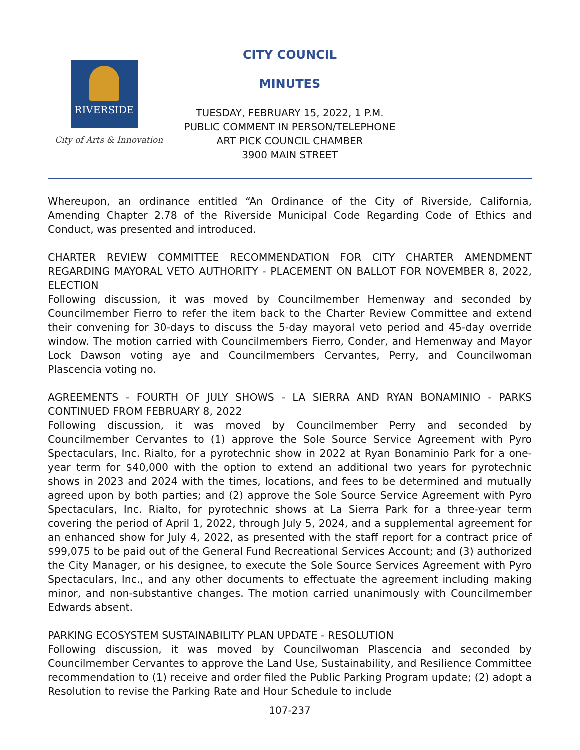RIVERSIDE
City of Arts & Innovation
CITY COUNCIL
MINUTES
TUESDAY, FEBRUARY 15, 2022, 1 P.M.
PUBLIC COMMENT IN PERSON/TELEPHONE
ART PICK COUNCIL CHAMBER
3900 MAIN STREET
Whereupon, an ordinance entitled “An Ordinance of the City of Riverside, California, Amending Chapter 2.78 of the Riverside Municipal Code Regarding Code of Ethics and Conduct, was presented and introduced.
CHARTER REVIEW COMMITTEE RECOMMENDATION FOR CITY CHARTER AMENDMENT REGARDING MAYORAL VETO AUTHORITY - PLACEMENT ON BALLOT FOR NOVEMBER 8, 2022, ELECTION
Following discussion, it was moved by Councilmember Hemenway and seconded by Councilmember Fierro to refer the item back to the Charter Review Committee and extend their convening for 30-days to discuss the 5-day mayoral veto period and 45-day override window. The motion carried with Councilmembers Fierro, Conder, and Hemenway and Mayor Lock Dawson voting aye and Councilmembers Cervantes, Perry, and Councilwoman Plascencia voting no.
AGREEMENTS - FOURTH OF JULY SHOWS - LA SIERRA AND RYAN BONAMINIO - PARKS CONTINUED FROM FEBRUARY 8, 2022
Following discussion, it was moved by Councilmember Perry and seconded by Councilmember Cervantes to (1) approve the Sole Source Service Agreement with Pyro Spectaculars, Inc. Rialto, for a pyrotechnic show in 2022 at Ryan Bonaminio Park for a one-year term for $40,000 with the option to extend an additional two years for pyrotechnic shows in 2023 and 2024 with the times, locations, and fees to be determined and mutually agreed upon by both parties; and (2) approve the Sole Source Service Agreement with Pyro Spectaculars, Inc. Rialto, for pyrotechnic shows at La Sierra Park for a three-year term covering the period of April 1, 2022, through July 5, 2024, and a supplemental agreement for an enhanced show for July 4, 2022, as presented with the staff report for a contract price of $99,075 to be paid out of the General Fund Recreational Services Account; and (3) authorized the City Manager, or his designee, to execute the Sole Source Services Agreement with Pyro Spectaculars, Inc., and any other documents to effectuate the agreement including making minor, and non-substantive changes. The motion carried unanimously with Councilmember Edwards absent.
PARKING ECOSYSTEM SUSTAINABILITY PLAN UPDATE - RESOLUTION
Following discussion, it was moved by Councilwoman Plascencia and seconded by Councilmember Cervantes to approve the Land Use, Sustainability, and Resilience Committee recommendation to (1) receive and order filed the Public Parking Program update; (2) adopt a Resolution to revise the Parking Rate and Hour Schedule to include
107-237